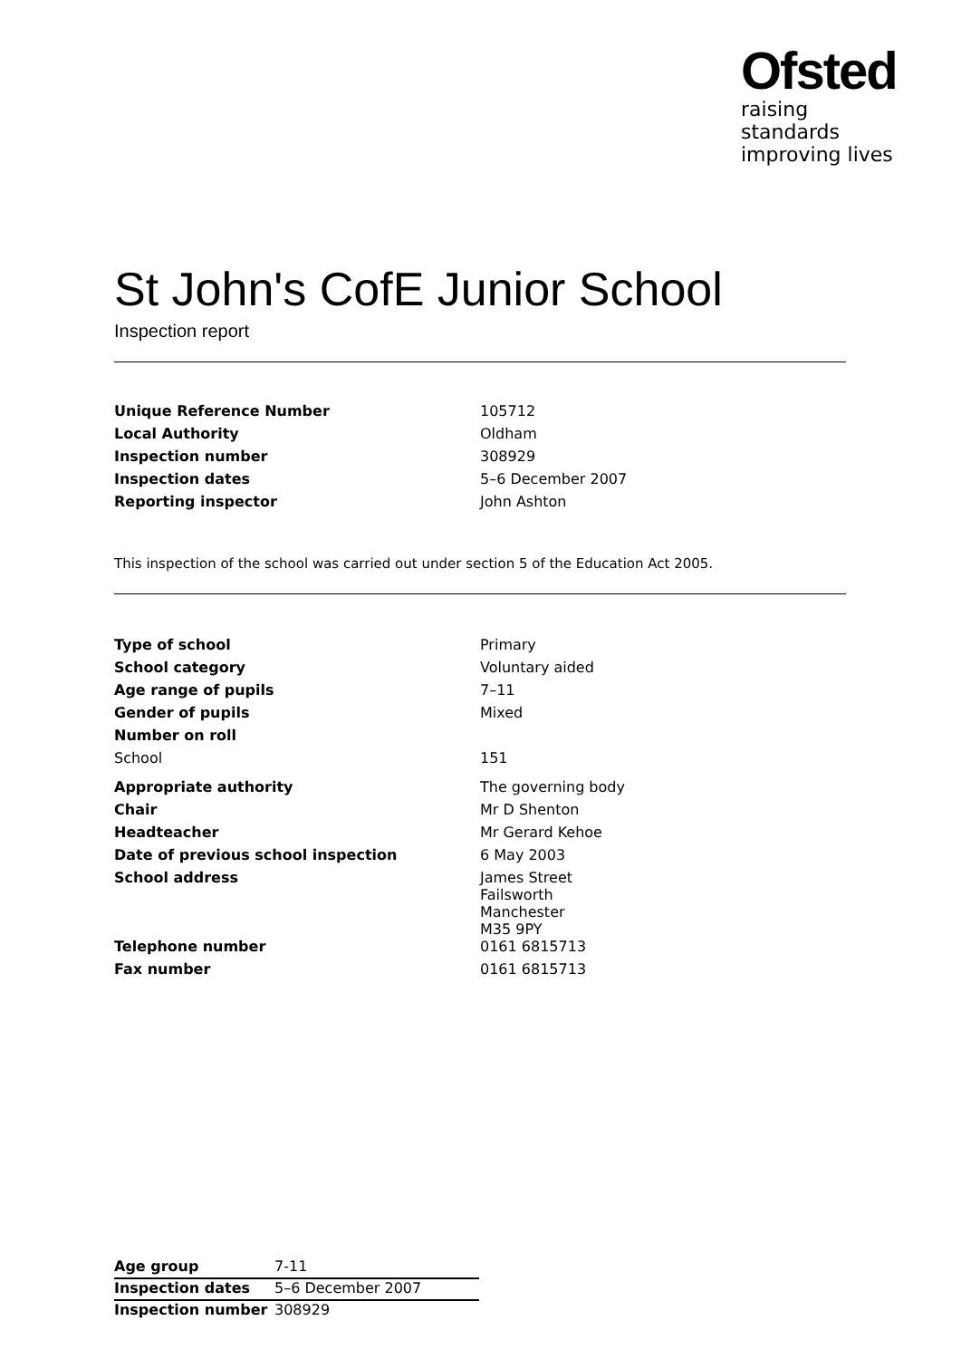Ofsted
raising standards
improving lives
St John's CofE Junior School
Inspection report
| Unique Reference Number | 105712 |
| Local Authority | Oldham |
| Inspection number | 308929 |
| Inspection dates | 5–6 December 2007 |
| Reporting inspector | John Ashton |
This inspection of the school was carried out under section 5 of the Education Act 2005.
| Type of school | Primary |
| School category | Voluntary aided |
| Age range of pupils | 7–11 |
| Gender of pupils | Mixed |
| Number on roll | |
| School | 151 |
| Appropriate authority | The governing body |
| Chair | Mr D Shenton |
| Headteacher | Mr Gerard Kehoe |
| Date of previous school inspection | 6 May 2003 |
| School address | James Street Failsworth Manchester M35 9PY |
| Telephone number | 0161 6815713 |
| Fax number | 0161 6815713 |
| Age group | 7-11 |
| Inspection dates | 5–6 December 2007 |
| Inspection number | 308929 |